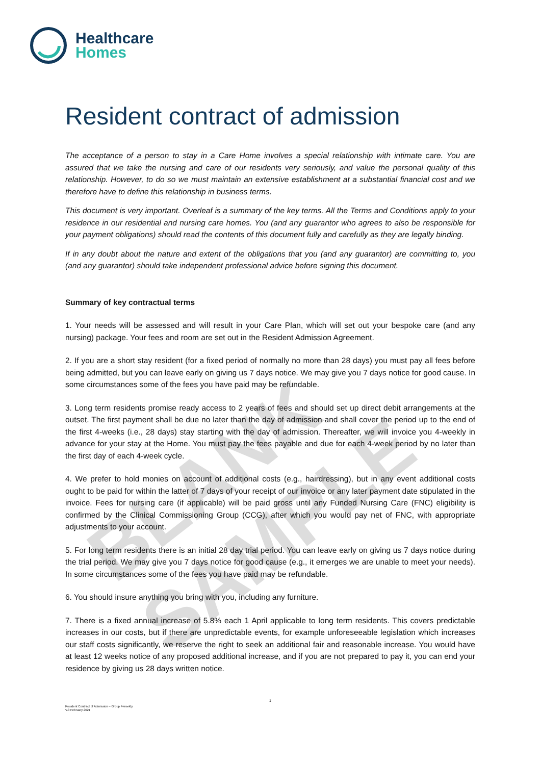BLANK SAMPLE
Healthcare
Homes
Resident contract of admission
The acceptance of a person to stay in a Care Home involves a special relationship with intimate care. You are assured that we take the nursing and care of our residents very seriously, and value the personal quality of this relationship. However, to do so we must maintain an extensive establishment at a substantial financial cost and we therefore have to define this relationship in business terms.
This document is very important. Overleaf is a summary of the key terms. All the Terms and Conditions apply to your residence in our residential and nursing care homes. You (and any guarantor who agrees to also be responsible for your payment obligations) should read the contents of this document fully and carefully as they are legally binding.
If in any doubt about the nature and extent of the obligations that you (and any guarantor) are committing to, you (and any guarantor) should take independent professional advice before signing this document.
Summary of key contractual terms
1. Your needs will be assessed and will result in your Care Plan, which will set out your bespoke care (and any nursing) package. Your fees and room are set out in the Resident Admission Agreement.
2. If you are a short stay resident (for a fixed period of normally no more than 28 days) you must pay all fees before being admitted, but you can leave early on giving us 7 days notice. We may give you 7 days notice for good cause. In some circumstances some of the fees you have paid may be refundable.
3. Long term residents promise ready access to 2 years of fees and should set up direct debit arrangements at the outset. The first payment shall be due no later than the day of admission and shall cover the period up to the end of the first 4-weeks (i.e., 28 days) stay starting with the day of admission. Thereafter, we will invoice you 4-weekly in advance for your stay at the Home. You must pay the fees payable and due for each 4-week period by no later than the first day of each 4-week cycle.
4. We prefer to hold monies on account of additional costs (e.g., hairdressing), but in any event additional costs ought to be paid for within the latter of 7 days of your receipt of our invoice or any later payment date stipulated in the invoice. Fees for nursing care (if applicable) will be paid gross until any Funded Nursing Care (FNC) eligibility is confirmed by the Clinical Commissioning Group (CCG), after which you would pay net of FNC, with appropriate adjustments to your account.
5. For long term residents there is an initial 28 day trial period. You can leave early on giving us 7 days notice during the trial period. We may give you 7 days notice for good cause (e.g., it emerges we are unable to meet your needs). In some circumstances some of the fees you have paid may be refundable.
6. You should insure anything you bring with you, including any furniture.
7. There is a fixed annual increase of 5.8% each 1 April applicable to long term residents. This covers predictable increases in our costs, but if there are unpredictable events, for example unforeseeable legislation which increases our staff costs significantly, we reserve the right to seek an additional fair and reasonable increase. You would have at least 12 weeks notice of any proposed additional increase, and if you are not prepared to pay it, you can end your residence by giving us 28 days written notice.
1
Resident Contract of Admission – Group 4-weekly
V.3 February 2021